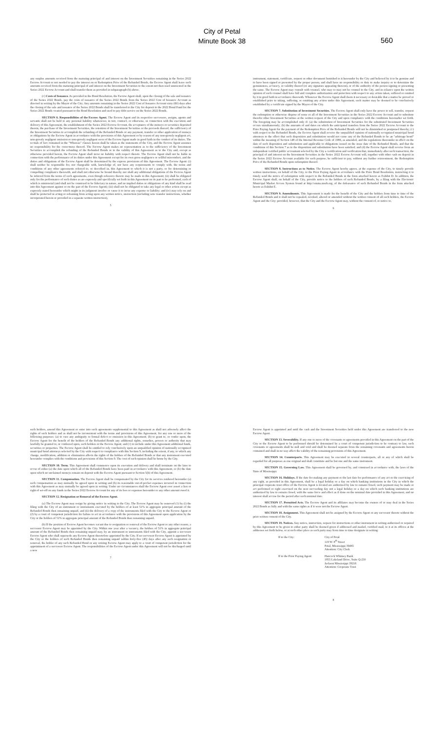City of Petal
Minute Book 38
560
any surplus amounts received from the maturing principal of and interest on the Investment Securities remaining in the Series 2022 Escrow Account or not needed to pay the interest on or Redemption Price of the Refunded Bonds, the Escrow Agent shall leave such amounts received from the maturing principal of and interest on the Investment Securities to the extent not then used uninvested in the Series 2022 Escrow Account and shall transfer them as provided in subparagraph (b) above.
(c) Costs of Issuance. As provided in the Bond Resolution, the Escrow Agent shall, upon the closing of the sale and issuance of the Series 2022 Bonds, pay the costs of issuance of the Series 2022 Bonds from the Series 2022 Cost of Issuance Account as directed in writing by the Mayor of the City. Any amounts remaining in the Series 2022 Cost of Issuance Account sixty (60) days after the closing of the sale and issuance of the Series 2022 Bonds shall be transferred to the City for deposit to the 2022 Bond Fund for the Series 2022 Bonds created pursuant to the Bond Resolution and used to pay debt service on the Series 2022 Bonds.
SECTION 6. Responsibilities of the Escrow Agent. The Escrow Agent and its respective successors, assigns, agents and servants shall not be held to any personal liability whatsoever, in tort, contract, or otherwise, in connection with the execution and delivery of this Agreement, the establishment of the Series 2022 Escrow Account, the acceptance of the moneys or securities deposited therein, the purchase of the Investment Securities, the retention of the Investment Securities or the proceeds thereof, the sufficiency of the Investment Securities to accomplish the refunding of the Refunded Bonds or any payment, transfer or other application of moneys or obligations by the Escrow Agent in accordance with the provisions of this Agreement or by reason of any non-grossly negligent act, non-grossly negligent omission or non-grossly negligent error of the Escrow Agent made in good faith in the conduct of its duties. The recitals of fact contained in the "Whereas" clauses herein shall be taken as the statements of the City, and the Escrow Agent assumes no responsibility for the correctness thereof. The Escrow Agent makes no representation as to the sufficiency of the Investment Securities to accomplish the refunding of the Refunded Bonds or to the validity of this Agreement as to the City and, except as otherwise provided herein, the Escrow Agent shall incur no liability with respect thereto. The Escrow Agent shall not be liable in connection with the performance of its duties under this Agreement except for its own gross negligence or willful misconduct, and the duties and obligations of the Escrow Agent shall be determined by the express provisions of this Agreement. The Escrow Agent: (i) shall neither be responsible for, nor chargeable with, knowledge of, nor have any requirements to comply with, the terms and conditions of any other agreements referred to, or described in, this Agreement to which it is not a party, or for determining or compelling compliance therewith, and shall not otherwise be bound thereby nor shall any additional obligations of the Escrow Agent be inferred from the terms of such agreements, even though reference thereto may be made in this Agreement; (ii) shall be obligated only for the performance of such duties as are expressly and specifically set forth in this Agreement on its part to be performed, each of which is ministerial (and shall not be construed to be fiduciary in nature, and no implied duties or obligations of any kind shall be read into this Agreement against or on the part of the Escrow Agent); (iii) shall not be obligated to take any legal or other action except as expressly stated hereunder which might in its judgment involve or cause it to incur any expense or liability; and (iv) may rely on and shall be protected in acting or refraining from acting upon any written notice, instruction (including wire transfer instructions, whether incorporated herein or provided in a separate written instruction),
5
instrument, statement, certificate, request or other document furnished to it hereunder by the City and believed by it to be genuine and to have been signed or presented by the proper person, and shall have no responsibility or duty to make inquiry or to determine the genuineness, accuracy, or validity thereof (or any signature appearing thereon), or of the authority of the person signing or presenting the same. The Escrow Agent may consult with counsel, who may or may not be counsel to the City, and in reliance upon the written opinion of such counsel shall have full and complete authorization and protection with respect to any action taken, suffered or omitted by it in good faith in accordance therewith. Whenever the Escrow Agent shall deem it necessary or desirable that a matter be proved or established prior to taking, suffering, or omitting any action under this Agreement, such matter may be deemed to be conclusively established by a certificate signed by the Mayor of the City.
SECTION 7. Substitution of Investment Securities. The Escrow Agent shall only have the power to sell, transfer, request the redemption or otherwise dispose of some or all of the Investment Securities in the Series 2022 Escrow Account and to substitute therefor other Investment Securities at the written request of the City and upon compliance with the conditions hereinafter set forth. The foregoing may be accomplished only if: (a) the substitution of Investment Securities for the substituted Investment Securities occurs simultaneously; (b) the amounts of and dates on which the anticipated transfers from the Series 2022 Escrow Account to the Prior Paying Agent for the payment of the Redemption Price of the Refunded Bonds will not be diminished or postponed thereby; (c) with respect to the Refunded Bonds, the Escrow Agent shall receive the unqualified opinion of nationally recognized municipal bond attorneys to the effect that such disposition and substitution would not cause any of the Refunded Bonds to be an "arbitrage bond" within the meaning of Section 148 of the Internal Revenue Code of 1986, as amended, and the regulations thereunder in effect on the date of such disposition and substitution and applicable to obligations issued on the issue date of the Refunded Bonds, and that the conditions of this Section 7 as to the disposition and substitution have been satisfied; and (d) the Escrow Agent shall receive from an independent certified public accountant selected by the City a certification and verification that, immediately after such transaction, the principal of and interest on the Investment Securities in the Series 2022 Escrow Account will, together with other cash on deposit in the Series 2022 Escrow Account available for such purpose, be sufficient to pay, without any further reinvestment, the Redemption Price of the Refunded Bonds upon redemption thereof.
SECTION 8. Instructions as to Notice. The Escrow Agent hereby agrees, at the expense of the City, to timely provide written instructions, on behalf of the City, to the Prior Paying Agent in accordance with the Prior Bond Resolution, instructing it to timely send the notice of redemption with respect to the Refunded Bonds in the form attached hereto as Exhibit D. In addition, the Escrow Agent shall, on behalf of the City, provide notice to the holders of such Refunded Bonds, by a filing with the Electronic Municipal Market Access System found at http://emma.msrb.org, of the defeasance of such Refunded Bonds in the form attached hereto as Exhibit E.
SECTION 9. Amendments. This Agreement is made for the benefit of the City and the holders from time to time of the Refunded Bonds and it shall not be repealed, revoked, altered or amended without the written consent of all such holders, the Escrow Agent and the City; provided, however, that the City and the Escrow Agent may, without the consent of, or notice to,
6
such holders, amend this Agreement or enter into such agreements supplemental to this Agreement as shall not adversely affect the rights of such holders and as shall not be inconsistent with the terms and provisions of this Agreement, for any one or more of the following purposes: (a) to cure any ambiguity or formal defect or omission in this Agreement; (b) to grant to, or confer upon, the Escrow Agent for the benefit of the holders of the Refunded Bonds any additional rights, remedies, powers or authority that may lawfully be granted to, or conferred upon, such holders or the Escrow Agent; and (c) to include under this Agreement additional funds, securities or properties. The Escrow Agent shall be entitled to rely conclusively upon an unqualified opinion of nationally recognized municipal bond attorneys selected by the City with respect to compliance with this Section 9, including the extent, if any, to which any change, modification, addition or elimination affects the rights of the holders of the Refunded Bonds or that any instrument executed hereunder complies with the conditions and provisions of this Section 9. The cost of such opinion shall be borne by the City.
SECTION 10. Term. This Agreement shall commence upon its execution and delivery and shall terminate on the later to occur of either (a) the date upon which all of the Refunded Bonds have been paid in accordance with this Agreement, or (b) the date upon which no unclaimed moneys remain on deposit with the Escrow Agent pursuant to Section 5(b) of this Agreement.
SECTION 11. Compensation. The Escrow Agent shall be compensated by the City for its services rendered hereunder (a) such compensation as may mutually be agreed upon in writing and (b) its reasonable out-of-pocket expenses incurred in connection with this Agreement as may mutually be agreed upon in writing. Under no circumstances shall the Escrow Agent ever assert a lien or right of set-off on any funds in the Series 2022 Escrow Account for any of its fees or expenses hereunder or any other amount owed it.
SECTION 12. Resignation or Removal of the Escrow Agent.
(a) The Escrow Agent may resign by giving notice in writing to the City. The Escrow Agent may be removed (1) by (i) the filing with the City of an instrument or instruments executed by the holders of at least 51% in aggregate principal amount of the Refunded Bonds then remaining unpaid, and (ii) the delivery of a copy of the instruments filed with the City to the Escrow Agent or (2) by a court of competent jurisdiction for failure to act in accordance with the provisions of this Agreement upon application by the City or the holders of 51% in aggregate principal amount of the Refunded Bonds then remaining unpaid.
(b) If the position of Escrow Agent becomes vacant due to resignation or removal of the Escrow Agent or any other reason, a successor Escrow Agent may be appointed by the City. Within one year after a vacancy, the holders of 51% in aggregate principal amount of the Refunded Bonds then remaining unpaid may, by an instrument or instruments filed with the City, appoint a successor Escrow Agent who shall supersede any Escrow Agent theretofore appointed by the City. If no successor Escrow Agent is appointed by the City or the holders of such Refunded Bonds then remaining unpaid within forty-five (45) days after any such resignation or removal, the holder of any such Refunded Bond or any retiring Escrow Agent may apply to a court of competent jurisdiction for the appointment of a successor Escrow Agent. The responsibilities of the Escrow Agent under this Agreement will not be discharged until a new
7
Escrow Agent is appointed and until the cash and the Investment Securities held under this Agreement are transferred to the new Escrow Agent.
SECTION 13. Severability. If any one or more of the covenants or agreements provided in this Agreement on the part of the City or the Escrow Agent to be performed should be determined by a court of competent jurisdiction to be contrary to law, such covenants or agreements shall be null and void and shall be deemed separate from the remaining covenants and agreements herein contained and shall in no way affect the validity of the remaining provisions of this Agreement.
SECTION 14. Counterparts. This Agreement may be executed in several counterparts, all or any of which shall be regarded for all purposes as one original and shall constitute and be but one and the same instrument.
SECTION 15. Governing Law. This Agreement shall be governed by, and construed in accordance with, the laws of the State of Mississippi.
SECTION 16. Holidays. If the date for making any payment or the last date for performance of any act or the exercising of any right, as provided in this Agreement, shall be a legal holiday or a day on which banking institutions in the City in which the principal corporate trust office of the Escrow Agent is located are authorized by law to remain closed, such payment may be made or act performed or right exercised on the next succeeding day not a legal holiday or a day on which such banking institutions are authorized by law to remain closed, with the same force and effect as if done on the nominal date provided in this Agreement, and no interest shall accrue for the period after such nominal date.
SECTION 17. Permitted Acts. The Escrow Agent and its affiliates may become the owners of or may deal in the Series 2022 Bonds as fully and with the same rights as if it were not the Escrow Agent.
SECTION 18. Assignment. This Agreement shall not be assigned by the Escrow Agent or any successor thereto without the prior written consent of the City.
SECTION 19. Notices. Any notice, instruction, request for instructions or other instrument in writing authorized or required by this Agreement to be given to either party shall be deemed given if addressed and mailed, certified mail, to it at its offices at the addresses set forth below, or at such other place as such party may from time to time designate in writing:
If to the City: City of Petal
119 W. 8<sup>th</sup> Street
Petal, Mississippi 39465
Attention: City Clerk
If to the Prior Paying Agent:
Hancock Whitney Bank
1855 Lakeland Drive, Suite Q-230
Jackson Mississippi 39216
Attention: Corporate Trust
8